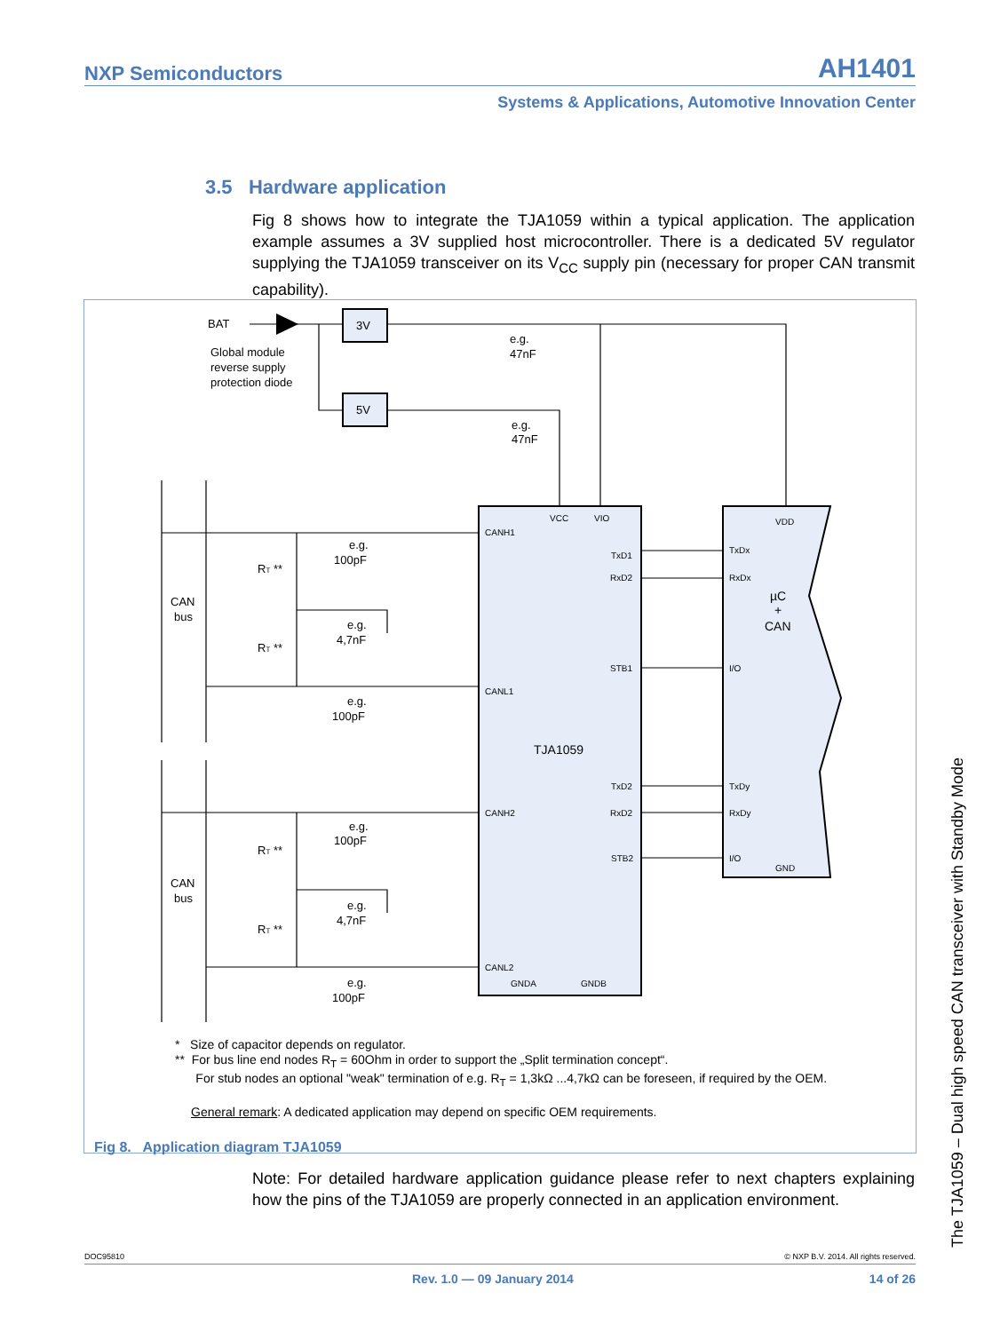NXP Semiconductors AH1401
Systems & Applications, Automotive Innovation Center
3.5 Hardware application
Fig 8 shows how to integrate the TJA1059 within a typical application. The application example assumes a 3V supplied host microcontroller. There is a dedicated 5V regulator supplying the TJA1059 transceiver on its V<sub>CC</sub> supply pin (necessary for proper CAN transmit capability).
BAT
Global module
reverse supply
protection diode
3V
5V
e.g.
47nF
e.g.
47nF
CAN
bus
CAN
bus
RT **
RT **
RT **
RT **
e.g.
100pF
e.g.
4,7nF
e.g.
100pF
e.g.
100pF
e.g.
4,7nF
e.g.
100pF
VCC
VIO
CANH1
CANL1
CANH2
CANL2
GNDA
GNDB
TxD1
RxD2
STB1
TxD2
RxD2
STB2
TxDx
RxDx
I/O
TxDy
RxDy
I/O
VDD
GND
TJA1059
µC
+
CAN
* Size of capacitor depends on regulator.
** For bus line end nodes R<sub>T</sub> = 60Ohm in order to support the „Split termination concept“.
For stub nodes an optional "weak" termination of e.g. R<sub>T</sub> = 1,3kΩ ...4,7kΩ can be foreseen, if required by the OEM.
General remark: A dedicated application may depend on specific OEM requirements.
Fig 8. Application diagram TJA1059
Note: For detailed hardware application guidance please refer to next chapters explaining how the pins of the TJA1059 are properly connected in an application environment.
DOC95810 © NXP B.V. 2014. All rights reserved.
Rev. 1.0 — 09 January 2014 14 of 26
The TJA1059 – Dual high speed CAN transceiver with Standby Mode